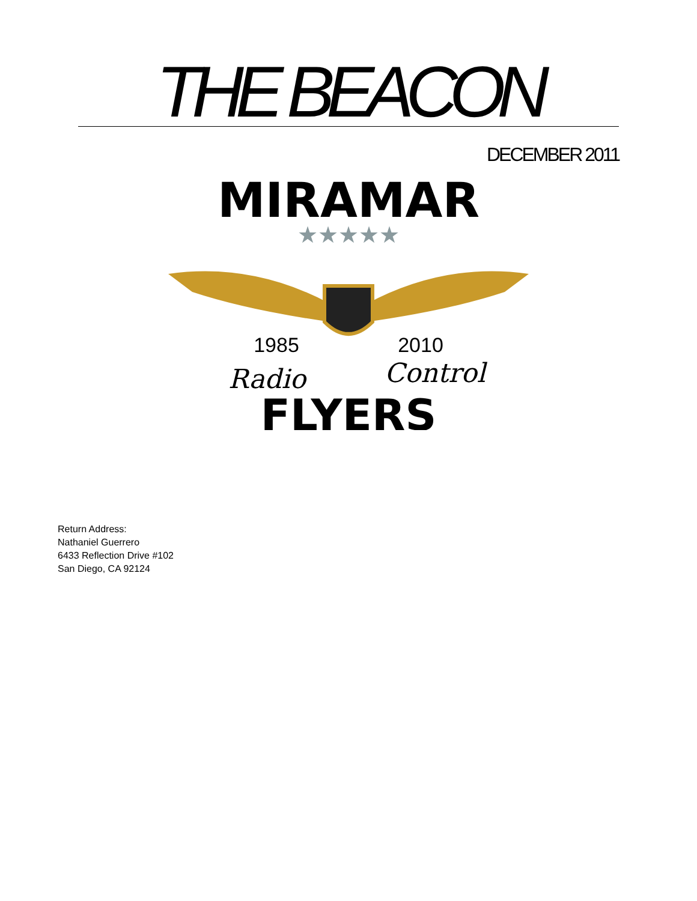THE BEACON
DECEMBER 2011
MIRAMAR
★★★★★
1985
2010
Radio
Control
FLYERS
Return Address:
Nathaniel Guerrero
6433 Reflection Drive #102
San Diego, CA 92124